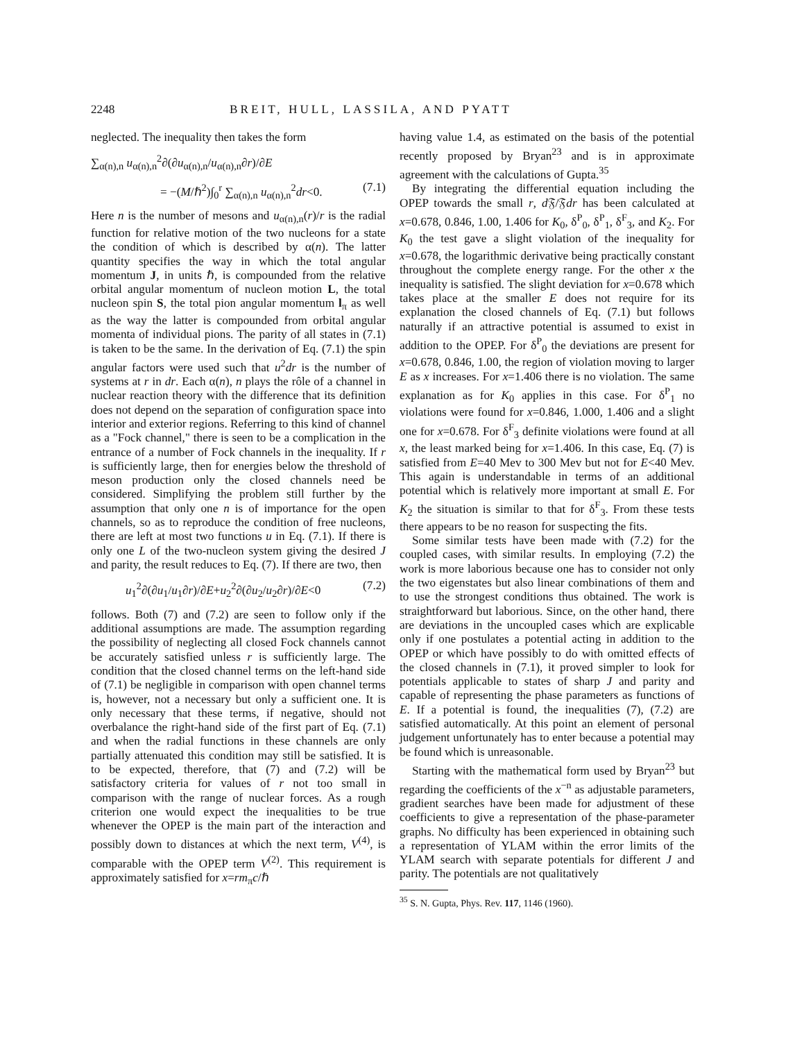2248 BREIT, HULL, LASSILA, AND PYATT
neglected. The inequality then takes the form
∑<sub>α(n),n</sub> u<sub>α(n),n</sub><sup>2</sup>∂(∂u<sub>α(n),n</sub>/u<sub>α(n),n</sub>∂r)/∂E
= −(M/ℏ<sup>2</sup>)∫<sub>0</sub><sup>r</sup> ∑<sub>α(n),n</sub> u<sub>α(n),n</sub><sup>2</sup>dr<0. (7.1)
Here n is the number of mesons and u<sub>α(n),n</sub>(r)/r is the radial function for relative motion of the two nucleons for a state the condition of which is described by α(n). The latter quantity specifies the way in which the total angular momentum J, in units ℏ, is compounded from the relative orbital angular momentum of nucleon motion L, the total nucleon spin S, the total pion angular momentum l<sub>π</sub> as well as the way the latter is compounded from orbital angular momenta of individual pions. The parity of all states in (7.1) is taken to be the same. In the derivation of Eq. (7.1) the spin angular factors were used such that u<sup>2</sup>dr is the number of systems at r in dr. Each α(n), n plays the rôle of a channel in nuclear reaction theory with the difference that its definition does not depend on the separation of configuration space into interior and exterior regions. Referring to this kind of channel as a "Fock channel," there is seen to be a complication in the entrance of a number of Fock channels in the inequality. If r is sufficiently large, then for energies below the threshold of meson production only the closed channels need be considered. Simplifying the problem still further by the assumption that only one n is of importance for the open channels, so as to reproduce the condition of free nucleons, there are left at most two functions u in Eq. (7.1). If there is only one L of the two-nucleon system giving the desired J and parity, the result reduces to Eq. (7). If there are two, then
u<sub>1</sub><sup>2</sup>∂(∂u<sub>1</sub>/u<sub>1</sub>∂r)/∂E+u<sub>2</sub><sup>2</sup>∂(∂u<sub>2</sub>/u<sub>2</sub>∂r)/∂E<0 (7.2)
follows. Both (7) and (7.2) are seen to follow only if the additional assumptions are made. The assumption regarding the possibility of neglecting all closed Fock channels cannot be accurately satisfied unless r is sufficiently large. The condition that the closed channel terms on the left-hand side of (7.1) be negligible in comparison with open channel terms is, however, not a necessary but only a sufficient one. It is only necessary that these terms, if negative, should not overbalance the right-hand side of the first part of Eq. (7.1) and when the radial functions in these channels are only partially attenuated this condition may still be satisfied. It is to be expected, therefore, that (7) and (7.2) will be satisfactory criteria for values of r not too small in comparison with the range of nuclear forces. As a rough criterion one would expect the inequalities to be true whenever the OPEP is the main part of the interaction and possibly down to distances at which the next term, V<sup>(4)</sup>, is comparable with the OPEP term V<sup>(2)</sup>. This requirement is approximately satisfied for x=rm<sub>π</sub>c/ℏ
having value 1.4, as estimated on the basis of the potential recently proposed by Bryan<sup>23</sup> and is in approximate agreement with the calculations of Gupta.<sup>35</sup>
By integrating the differential equation including the OPEP towards the small r, d 𝔉/𝔉dr has been calculated at x=0.678, 0.846, 1.00, 1.406 for K<sub>0</sub>, δ<sup>P</sup><sub>0</sub>, δ<sup>P</sup><sub>1</sub>, δ<sup>F</sup><sub>3</sub>, and K<sub>2</sub>. For K<sub>0</sub> the test gave a slight violation of the inequality for x=0.678, the logarithmic derivative being practically constant throughout the complete energy range. For the other x the inequality is satisfied. The slight deviation for x=0.678 which takes place at the smaller E does not require for its explanation the closed channels of Eq. (7.1) but follows naturally if an attractive potential is assumed to exist in addition to the OPEP. For δ<sup>P</sup><sub>0</sub> the deviations are present for x=0.678, 0.846, 1.00, the region of violation moving to larger E as x increases. For x=1.406 there is no violation. The same explanation as for K<sub>0</sub> applies in this case. For δ<sup>P</sup><sub>1</sub> no violations were found for x=0.846, 1.000, 1.406 and a slight one for x=0.678. For δ<sup>F</sup><sub>3</sub> definite violations were found at all x, the least marked being for x=1.406. In this case, Eq. (7) is satisfied from E=40 Mev to 300 Mev but not for E<40 Mev. This again is understandable in terms of an additional potential which is relatively more important at small E. For K<sub>2</sub> the situation is similar to that for δ<sup>F</sup><sub>3</sub>. From these tests there appears to be no reason for suspecting the fits.
Some similar tests have been made with (7.2) for the coupled cases, with similar results. In employing (7.2) the work is more laborious because one has to consider not only the two eigenstates but also linear combinations of them and to use the strongest conditions thus obtained. The work is straightforward but laborious. Since, on the other hand, there are deviations in the uncoupled cases which are explicable only if one postulates a potential acting in addition to the OPEP or which have possibly to do with omitted effects of the closed channels in (7.1), it proved simpler to look for potentials applicable to states of sharp J and parity and capable of representing the phase parameters as functions of E. If a potential is found, the inequalities (7), (7.2) are satisfied automatically. At this point an element of personal judgement unfortunately has to enter because a potential may be found which is unreasonable.
Starting with the mathematical form used by Bryan<sup>23</sup> but regarding the coefficients of the x<sup>−n</sup> as adjustable parameters, gradient searches have been made for adjustment of these coefficients to give a representation of the phase-parameter graphs. No difficulty has been experienced in obtaining such a representation of YLAM within the error limits of the YLAM search with separate potentials for different J and parity. The potentials are not qualitatively
<sup>35</sup> S. N. Gupta, Phys. Rev. 117, 1146 (1960).